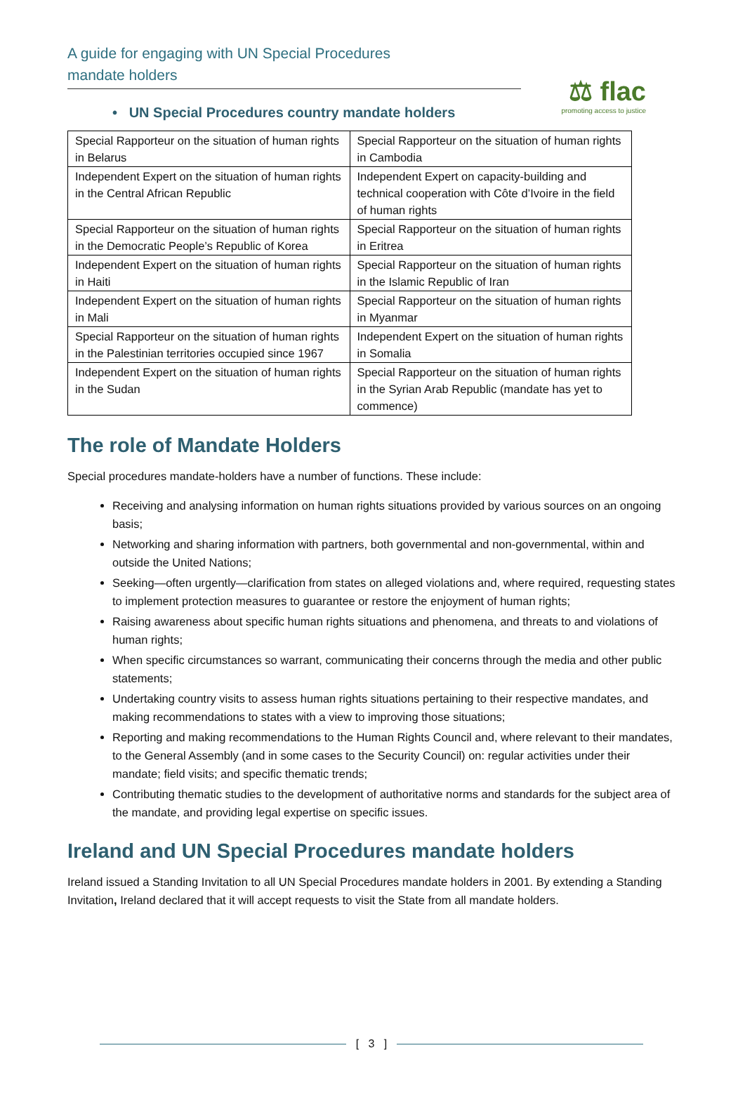A guide for engaging with UN Special Procedures
mandate holders
⚖ flac
promoting access to justice
• UN Special Procedures country mandate holders
| Special Rapporteur on the situation of human rights in Belarus | Special Rapporteur on the situation of human rights in Cambodia |
| Independent Expert on the situation of human rights in the Central African Republic | Independent Expert on capacity-building and technical cooperation with Côte d’Ivoire in the field of human rights |
| Special Rapporteur on the situation of human rights in the Democratic People’s Republic of Korea | Special Rapporteur on the situation of human rights in Eritrea |
| Independent Expert on the situation of human rights in Haiti | Special Rapporteur on the situation of human rights in the Islamic Republic of Iran |
| Independent Expert on the situation of human rights in Mali | Special Rapporteur on the situation of human rights in Myanmar |
| Special Rapporteur on the situation of human rights in the Palestinian territories occupied since 1967 | Independent Expert on the situation of human rights in Somalia |
| Independent Expert on the situation of human rights in the Sudan | Special Rapporteur on the situation of human rights in the Syrian Arab Republic (mandate has yet to commence) |
The role of Mandate Holders
Special procedures mandate-holders have a number of functions. These include:
Receiving and analysing information on human rights situations provided by various sources on an ongoing basis;
Networking and sharing information with partners, both governmental and non-governmental, within and outside the United Nations;
Seeking—often urgently—clarification from states on alleged violations and, where required, requesting states to implement protection measures to guarantee or restore the enjoyment of human rights;
Raising awareness about specific human rights situations and phenomena, and threats to and violations of human rights;
When specific circumstances so warrant, communicating their concerns through the media and other public statements;
Undertaking country visits to assess human rights situations pertaining to their respective mandates, and making recommendations to states with a view to improving those situations;
Reporting and making recommendations to the Human Rights Council and, where relevant to their mandates, to the General Assembly (and in some cases to the Security Council) on: regular activities under their mandate; field visits; and specific thematic trends;
Contributing thematic studies to the development of authoritative norms and standards for the subject area of the mandate, and providing legal expertise on specific issues.
Ireland and UN Special Procedures mandate holders
Ireland issued a Standing Invitation to all UN Special Procedures mandate holders in 2001. By extending a Standing Invitation, Ireland declared that it will accept requests to visit the State from all mandate holders.
[ 3 ]